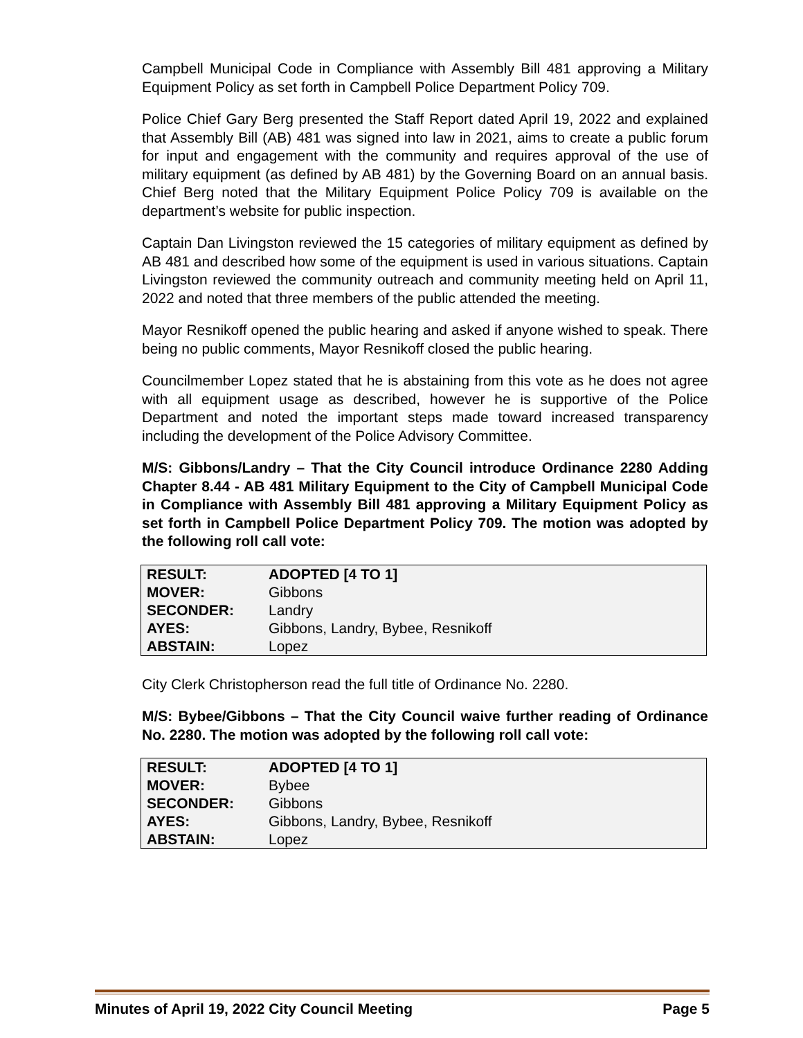Campbell Municipal Code in Compliance with Assembly Bill 481 approving a Military Equipment Policy as set forth in Campbell Police Department Policy 709.
Police Chief Gary Berg presented the Staff Report dated April 19, 2022 and explained that Assembly Bill (AB) 481 was signed into law in 2021, aims to create a public forum for input and engagement with the community and requires approval of the use of military equipment (as defined by AB 481) by the Governing Board on an annual basis. Chief Berg noted that the Military Equipment Police Policy 709 is available on the department’s website for public inspection.
Captain Dan Livingston reviewed the 15 categories of military equipment as defined by AB 481 and described how some of the equipment is used in various situations. Captain Livingston reviewed the community outreach and community meeting held on April 11, 2022 and noted that three members of the public attended the meeting.
Mayor Resnikoff opened the public hearing and asked if anyone wished to speak. There being no public comments, Mayor Resnikoff closed the public hearing.
Councilmember Lopez stated that he is abstaining from this vote as he does not agree with all equipment usage as described, however he is supportive of the Police Department and noted the important steps made toward increased transparency including the development of the Police Advisory Committee.
M/S: Gibbons/Landry – That the City Council introduce Ordinance 2280 Adding Chapter 8.44 - AB 481 Military Equipment to the City of Campbell Municipal Code in Compliance with Assembly Bill 481 approving a Military Equipment Policy as set forth in Campbell Police Department Policy 709. The motion was adopted by the following roll call vote:
| RESULT: | ADOPTED [4 TO 1] |
| MOVER: | Gibbons |
| SECONDER: | Landry |
| AYES: | Gibbons, Landry, Bybee, Resnikoff |
| ABSTAIN: | Lopez |
City Clerk Christopherson read the full title of Ordinance No. 2280.
M/S: Bybee/Gibbons – That the City Council waive further reading of Ordinance No. 2280. The motion was adopted by the following roll call vote:
| RESULT: | ADOPTED [4 TO 1] |
| MOVER: | Bybee |
| SECONDER: | Gibbons |
| AYES: | Gibbons, Landry, Bybee, Resnikoff |
| ABSTAIN: | Lopez |
Minutes of April 19, 2022 City Council Meeting Page 5